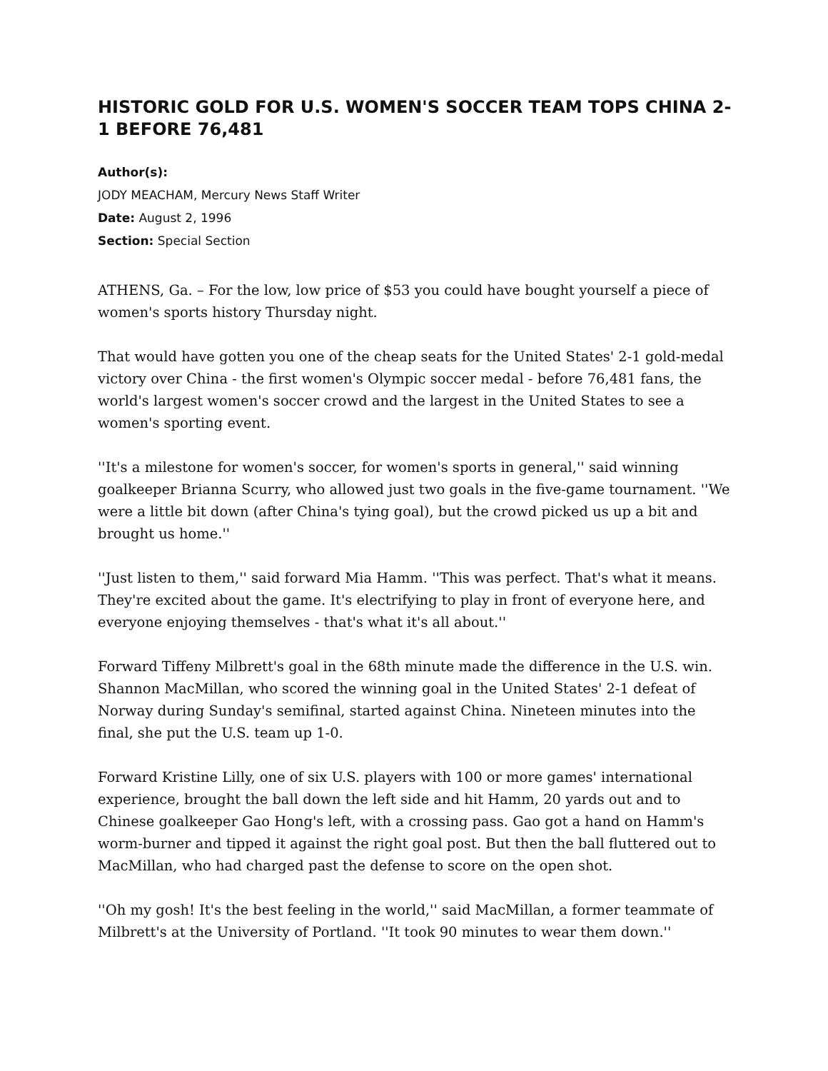HISTORIC GOLD FOR U.S. WOMEN'S SOCCER TEAM TOPS CHINA 2-1 BEFORE 76,481
Author(s):
JODY MEACHAM, Mercury News Staff Writer
Date: August 2, 1996
Section: Special Section
ATHENS, Ga. – For the low, low price of $53 you could have bought yourself a piece of women's sports history Thursday night.
That would have gotten you one of the cheap seats for the United States' 2-1 gold-medal victory over China - the first women's Olympic soccer medal - before 76,481 fans, the world's largest women's soccer crowd and the largest in the United States to see a women's sporting event.
''It's a milestone for women's soccer, for women's sports in general,'' said winning goalkeeper Brianna Scurry, who allowed just two goals in the five-game tournament. ''We were a little bit down (after China's tying goal), but the crowd picked us up a bit and brought us home.''
''Just listen to them,'' said forward Mia Hamm. ''This was perfect. That's what it means. They're excited about the game. It's electrifying to play in front of everyone here, and everyone enjoying themselves - that's what it's all about.''
Forward Tiffeny Milbrett's goal in the 68th minute made the difference in the U.S. win. Shannon MacMillan, who scored the winning goal in the United States' 2-1 defeat of Norway during Sunday's semifinal, started against China. Nineteen minutes into the final, she put the U.S. team up 1-0.
Forward Kristine Lilly, one of six U.S. players with 100 or more games' international experience, brought the ball down the left side and hit Hamm, 20 yards out and to Chinese goalkeeper Gao Hong's left, with a crossing pass. Gao got a hand on Hamm's worm-burner and tipped it against the right goal post. But then the ball fluttered out to MacMillan, who had charged past the defense to score on the open shot.
''Oh my gosh! It's the best feeling in the world,'' said MacMillan, a former teammate of Milbrett's at the University of Portland. ''It took 90 minutes to wear them down.''